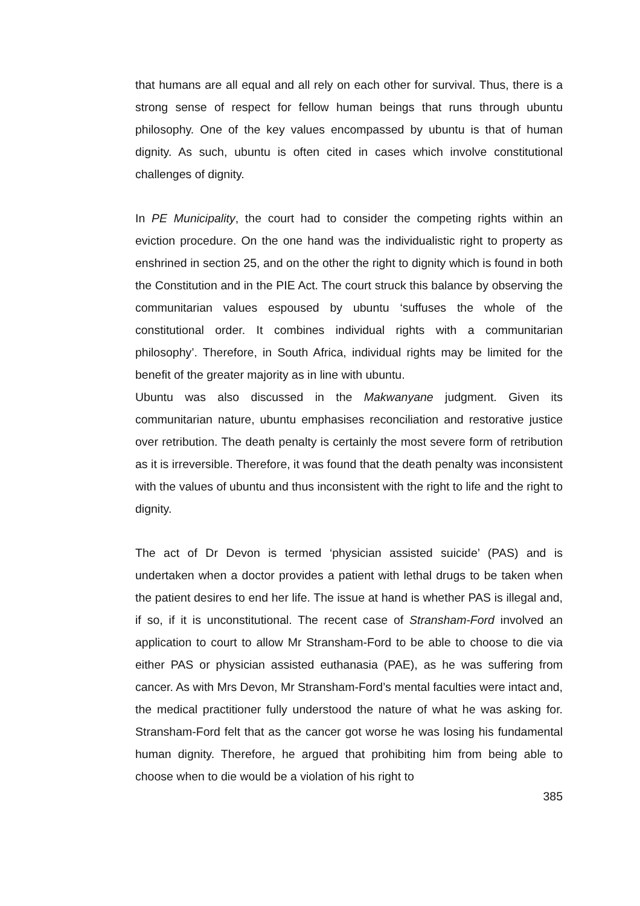that humans are all equal and all rely on each other for survival. Thus, there is a strong sense of respect for fellow human beings that runs through ubuntu philosophy. One of the key values encompassed by ubuntu is that of human dignity. As such, ubuntu is often cited in cases which involve constitutional challenges of dignity.
In PE Municipality, the court had to consider the competing rights within an eviction procedure. On the one hand was the individualistic right to property as enshrined in section 25, and on the other the right to dignity which is found in both the Constitution and in the PIE Act. The court struck this balance by observing the communitarian values espoused by ubuntu ‘suffuses the whole of the constitutional order. It combines individual rights with a communitarian philosophy’. Therefore, in South Africa, individual rights may be limited for the benefit of the greater majority as in line with ubuntu.
Ubuntu was also discussed in the Makwanyane judgment. Given its communitarian nature, ubuntu emphasises reconciliation and restorative justice over retribution. The death penalty is certainly the most severe form of retribution as it is irreversible. Therefore, it was found that the death penalty was inconsistent with the values of ubuntu and thus inconsistent with the right to life and the right to dignity.
The act of Dr Devon is termed ‘physician assisted suicide’ (PAS) and is undertaken when a doctor provides a patient with lethal drugs to be taken when the patient desires to end her life. The issue at hand is whether PAS is illegal and, if so, if it is unconstitutional. The recent case of Stransham-Ford involved an application to court to allow Mr Stransham-Ford to be able to choose to die via either PAS or physician assisted euthanasia (PAE), as he was suffering from cancer. As with Mrs Devon, Mr Stransham-Ford’s mental faculties were intact and, the medical practitioner fully understood the nature of what he was asking for. Stransham-Ford felt that as the cancer got worse he was losing his fundamental human dignity. Therefore, he argued that prohibiting him from being able to choose when to die would be a violation of his right to
385